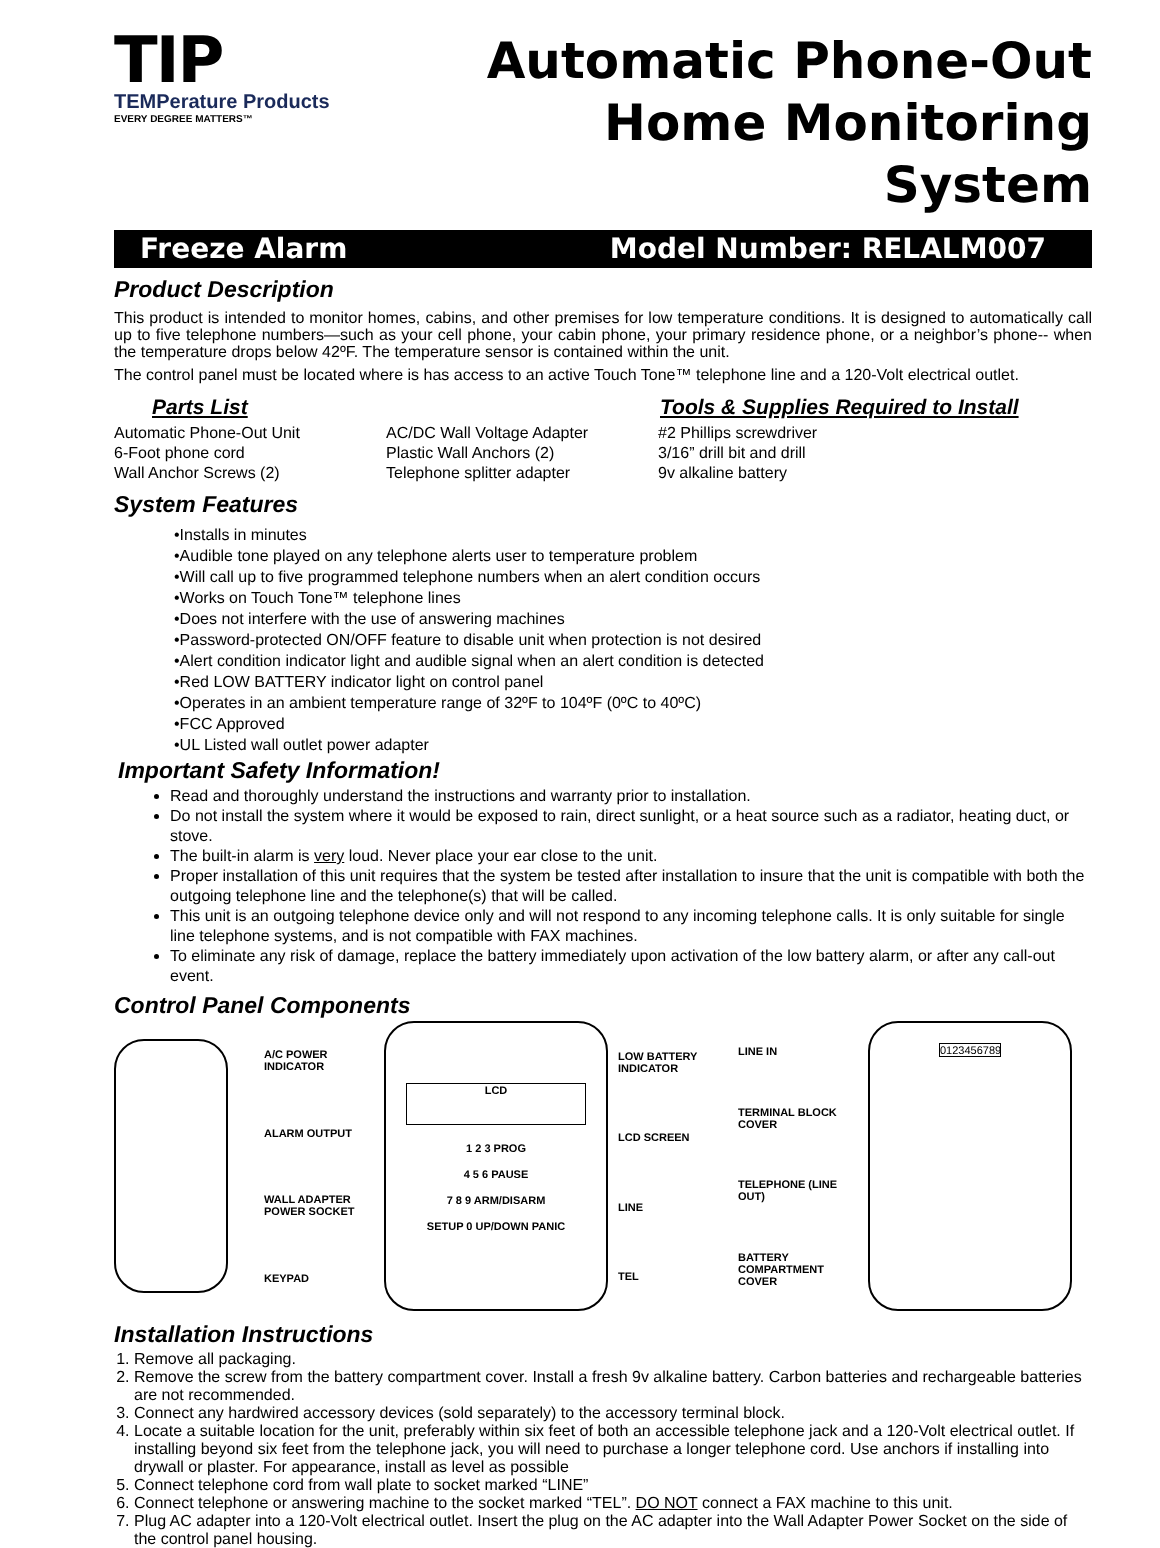TIP
TEMPerature Products
EVERY DEGREE MATTERS™
Automatic Phone-Out
Home Monitoring System
Freeze Alarm Model Number: RELALM007
Product Description
This product is intended to monitor homes, cabins, and other premises for low temperature conditions. It is designed to automatically call up to five telephone numbers—such as your cell phone, your cabin phone, your primary residence phone, or a neighbor’s phone-- when the temperature drops below 42ºF. The temperature sensor is contained within the unit.
The control panel must be located where is has access to an active Touch Tone™ telephone line and a 120-Volt electrical outlet.
Parts List Tools & Supplies Required to Install
Automatic Phone-Out Unit
6-Foot phone cord
Wall Anchor Screws (2)
AC/DC Wall Voltage Adapter
Plastic Wall Anchors (2)
Telephone splitter adapter
#2 Phillips screwdriver
3/16” drill bit and drill
9v alkaline battery
System Features
•Installs in minutes
•Audible tone played on any telephone alerts user to temperature problem
•Will call up to five programmed telephone numbers when an alert condition occurs
•Works on Touch Tone™ telephone lines
•Does not interfere with the use of answering machines
•Password-protected ON/OFF feature to disable unit when protection is not desired
•Alert condition indicator light and audible signal when an alert condition is detected
•Red LOW BATTERY indicator light on control panel
•Operates in an ambient temperature range of 32ºF to 104ºF (0ºC to 40ºC)
•FCC Approved
•UL Listed wall outlet power adapter
Important Safety Information!
Read and thoroughly understand the instructions and warranty prior to installation.
Do not install the system where it would be exposed to rain, direct sunlight, or a heat source such as a radiator, heating duct, or stove.
The built-in alarm is very loud. Never place your ear close to the unit.
Proper installation of this unit requires that the system be tested after installation to insure that the unit is compatible with both the outgoing telephone line and the telephone(s) that will be called.
This unit is an outgoing telephone device only and will not respond to any incoming telephone calls. It is only suitable for single line telephone systems, and is not compatible with FAX machines.
To eliminate any risk of damage, replace the battery immediately upon activation of the low battery alarm, or after any call-out event.
Control Panel Components
A/C POWER INDICATOR
ALARM OUTPUT
WALL ADAPTER POWER SOCKET
KEYPAD
LCD
1 2 3 PROG
4 5 6 PAUSE
7 8 9 ARM/DISARM
SETUP 0 UP/DOWN PANIC
LOW BATTERY INDICATOR
LCD SCREEN
LINE
TEL
LINE IN
TERMINAL BLOCK COVER
TELEPHONE (LINE OUT)
BATTERY COMPARTMENT COVER
0123456789
Installation Instructions
1. Remove all packaging.
2. Remove the screw from the battery compartment cover. Install a fresh 9v alkaline battery. Carbon batteries and rechargeable batteries are not recommended.
3. Connect any hardwired accessory devices (sold separately) to the accessory terminal block.
4. Locate a suitable location for the unit, preferably within six feet of both an accessible telephone jack and a 120-Volt electrical outlet. If installing beyond six feet from the telephone jack, you will need to purchase a longer telephone cord. Use anchors if installing into drywall or plaster. For appearance, install as level as possible
5. Connect telephone cord from wall plate to socket marked “LINE”
6. Connect telephone or answering machine to the socket marked “TEL”. DO NOT connect a FAX machine to this unit.
7. Plug AC adapter into a 120-Volt electrical outlet. Insert the plug on the AC adapter into the Wall Adapter Power Socket on the side of the control panel housing.